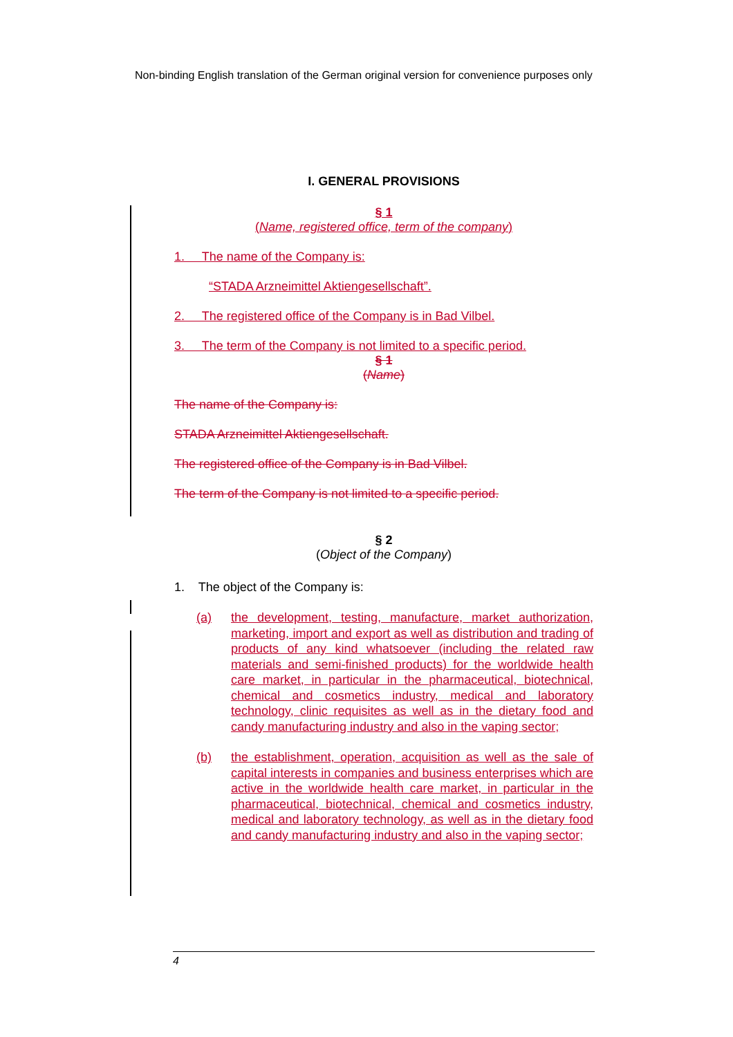Non-binding English translation of the German original version for convenience purposes only
I. GENERAL PROVISIONS
§ 1
(Name, registered office, term of the company)
1. The name of the Company is:
“STADA Arzneimittel Aktiengesellschaft”.
2. The registered office of the Company is in Bad Vilbel.
3. The term of the Company is not limited to a specific period.
§ 1
(Name)
The name of the Company is:
STADA Arzneimittel Aktiengesellschaft.
The registered office of the Company is in Bad Vilbel.
The term of the Company is not limited to a specific period.
§ 2
(Object of the Company)
1. The object of the Company is:
(a) the development, testing, manufacture, market authorization, marketing, import and export as well as distribution and trading of products of any kind whatsoever (including the related raw materials and semi-finished products) for the worldwide health care market, in particular in the pharmaceutical, biotechnical, chemical and cosmetics industry, medical and laboratory technology, clinic requisites as well as in the dietary food and candy manufacturing industry and also in the vaping sector;
(b) the establishment, operation, acquisition as well as the sale of capital interests in companies and business enterprises which are active in the worldwide health care market, in particular in the pharmaceutical, biotechnical, chemical and cosmetics industry, medical and laboratory technology, as well as in the dietary food and candy manufacturing industry and also in the vaping sector;
4